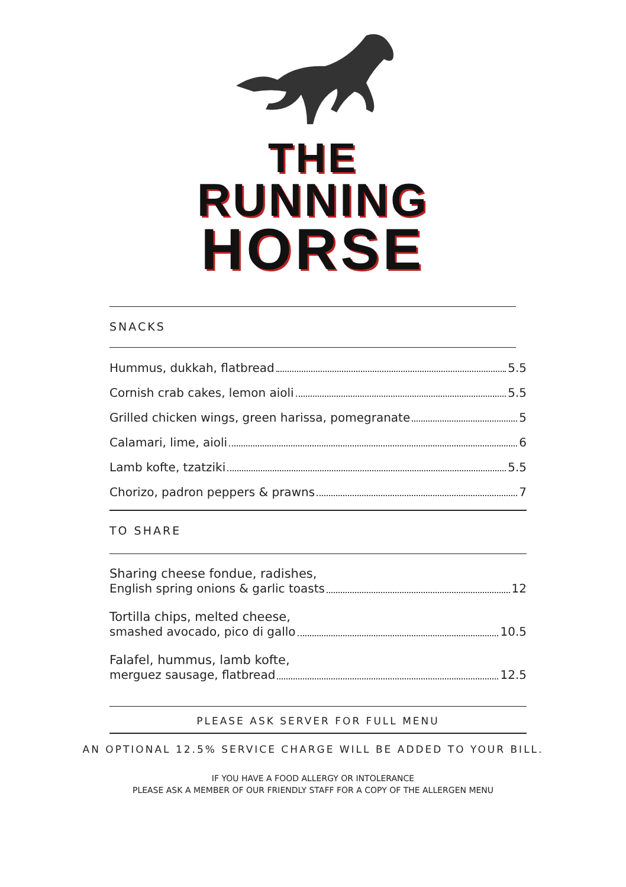THE
RUNNING
HORSE
SNACKS
Hummus, dukkah, flatbread 5.5
Cornish crab cakes, lemon aioli 5.5
Grilled chicken wings, green harissa, pomegranate 5
Calamari, lime, aioli 6
Lamb kofte, tzatziki 5.5
Chorizo, padron peppers & prawns 7
TO SHARE
Sharing cheese fondue, radishes,
English spring onions & garlic toasts 12
Tortilla chips, melted cheese,
smashed avocado, pico di gallo 10.5
Falafel, hummus, lamb kofte,
merguez sausage, flatbread 12.5
PLEASE ASK SERVER FOR FULL MENU
AN OPTIONAL 12.5% SERVICE CHARGE WILL BE ADDED TO YOUR BILL.
IF YOU HAVE A FOOD ALLERGY OR INTOLERANCE
PLEASE ASK A MEMBER OF OUR FRIENDLY STAFF FOR A COPY OF THE ALLERGEN MENU